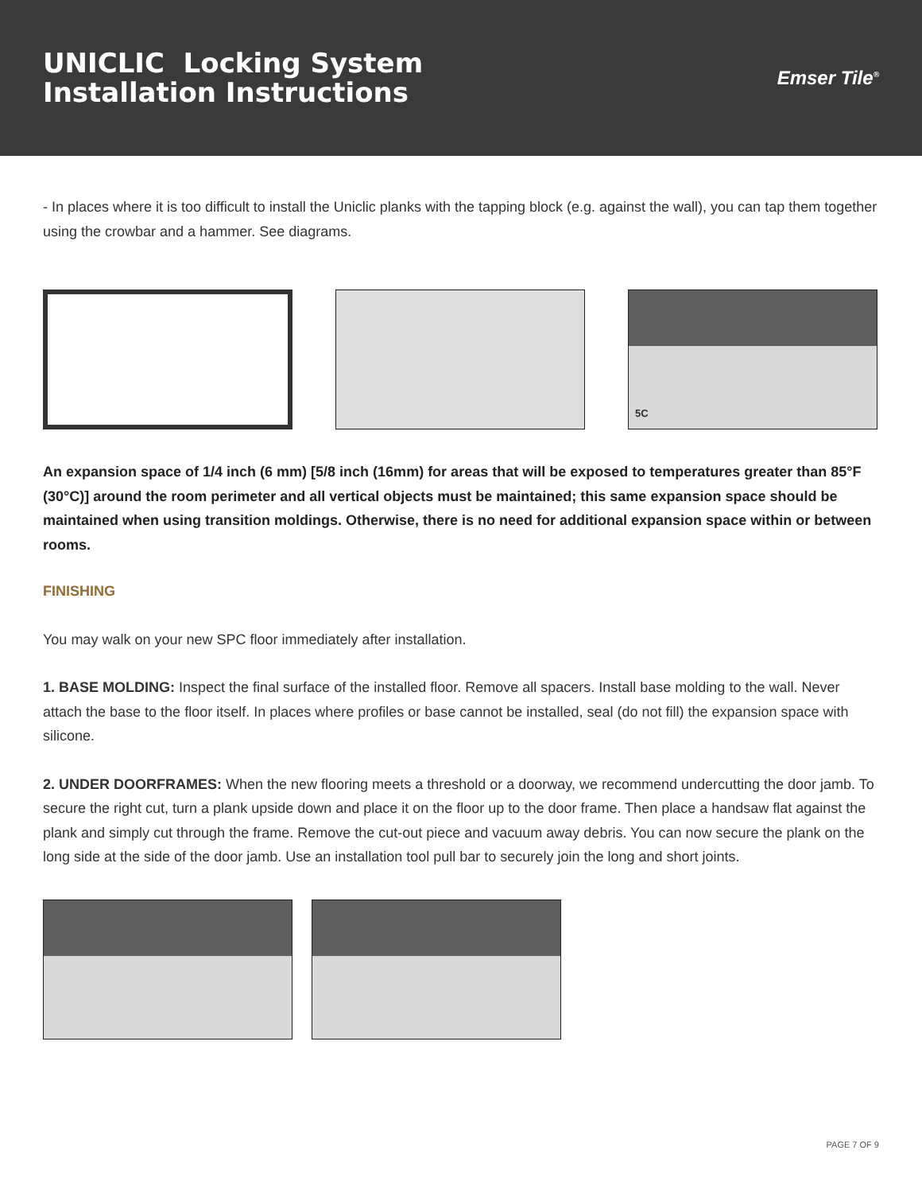UNICLIC Locking System
Installation Instructions
Emser Tile<sup>®</sup>
- In places where it is too difficult to install the Uniclic planks with the tapping block (e.g. against the wall), you can tap them together using the crowbar and a hammer. See diagrams.
5C
An expansion space of 1/4 inch (6 mm) [5/8 inch (16mm) for areas that will be exposed to temperatures greater than 85°F (30°C)] around the room perimeter and all vertical objects must be maintained; this same expansion space should be maintained when using transition moldings. Otherwise, there is no need for additional expansion space within or between rooms.
FINISHING
You may walk on your new SPC floor immediately after installation.
1. BASE MOLDING: Inspect the final surface of the installed floor. Remove all spacers. Install base molding to the wall. Never attach the base to the floor itself. In places where profiles or base cannot be installed, seal (do not fill) the expansion space with silicone.
2. UNDER DOORFRAMES: When the new flooring meets a threshold or a doorway, we recommend undercutting the door jamb. To secure the right cut, turn a plank upside down and place it on the floor up to the door frame. Then place a handsaw flat against the plank and simply cut through the frame. Remove the cut-out piece and vacuum away debris. You can now secure the plank on the long side at the side of the door jamb. Use an installation tool pull bar to securely join the long and short joints.
PAGE 7 OF 9